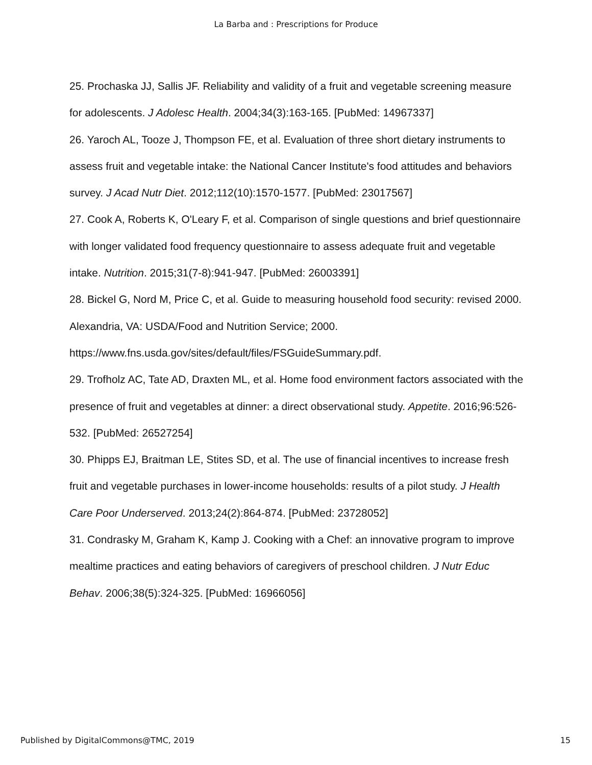La Barba and : Prescriptions for Produce
25. Prochaska JJ, Sallis JF. Reliability and validity of a fruit and vegetable screening measure for adolescents. J Adolesc Health. 2004;34(3):163-165. [PubMed: 14967337]
26. Yaroch AL, Tooze J, Thompson FE, et al. Evaluation of three short dietary instruments to assess fruit and vegetable intake: the National Cancer Institute's food attitudes and behaviors survey. J Acad Nutr Diet. 2012;112(10):1570-1577. [PubMed: 23017567]
27. Cook A, Roberts K, O'Leary F, et al. Comparison of single questions and brief questionnaire with longer validated food frequency questionnaire to assess adequate fruit and vegetable intake. Nutrition. 2015;31(7-8):941-947. [PubMed: 26003391]
28. Bickel G, Nord M, Price C, et al. Guide to measuring household food security: revised 2000. Alexandria, VA: USDA/Food and Nutrition Service; 2000.
https://www.fns.usda.gov/sites/default/files/FSGuideSummary.pdf.
29. Trofholz AC, Tate AD, Draxten ML, et al. Home food environment factors associated with the presence of fruit and vegetables at dinner: a direct observational study. Appetite. 2016;96:526-532. [PubMed: 26527254]
30. Phipps EJ, Braitman LE, Stites SD, et al. The use of financial incentives to increase fresh fruit and vegetable purchases in lower-income households: results of a pilot study. J Health Care Poor Underserved. 2013;24(2):864-874. [PubMed: 23728052]
31. Condrasky M, Graham K, Kamp J. Cooking with a Chef: an innovative program to improve mealtime practices and eating behaviors of caregivers of preschool children. J Nutr Educ Behav. 2006;38(5):324-325. [PubMed: 16966056]
Published by DigitalCommons@TMC, 2019 15